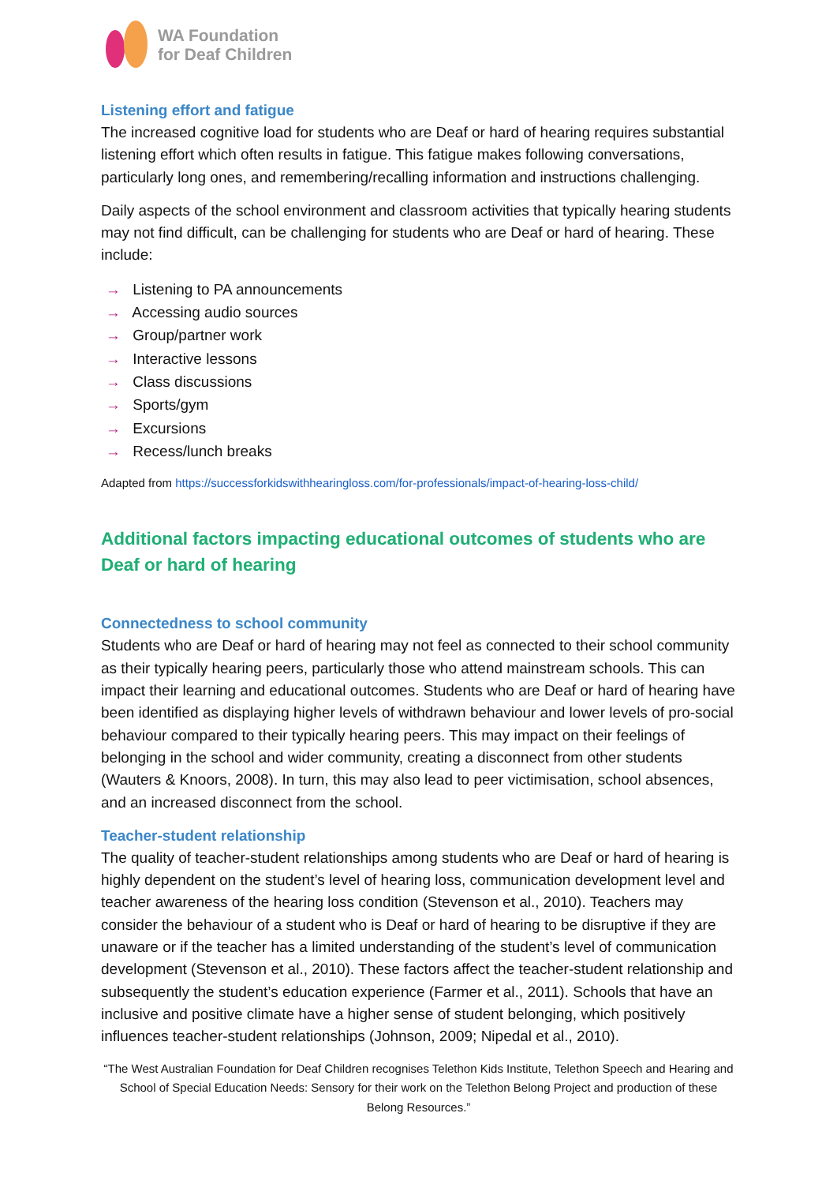WA Foundation
for Deaf Children
Listening effort and fatigue
The increased cognitive load for students who are Deaf or hard of hearing requires substantial listening effort which often results in fatigue. This fatigue makes following conversations, particularly long ones, and remembering/recalling information and instructions challenging.
Daily aspects of the school environment and classroom activities that typically hearing students may not find difficult, can be challenging for students who are Deaf or hard of hearing. These include:
→ Listening to PA announcements
→ Accessing audio sources
→ Group/partner work
→ Interactive lessons
→ Class discussions
→ Sports/gym
→ Excursions
→ Recess/lunch breaks
Adapted from https://successforkidswithhearingloss.com/for-professionals/impact-of-hearing-loss-child/
Additional factors impacting educational outcomes of students who are Deaf or hard of hearing
Connectedness to school community
Students who are Deaf or hard of hearing may not feel as connected to their school community as their typically hearing peers, particularly those who attend mainstream schools. This can impact their learning and educational outcomes. Students who are Deaf or hard of hearing have been identified as displaying higher levels of withdrawn behaviour and lower levels of pro-social behaviour compared to their typically hearing peers. This may impact on their feelings of belonging in the school and wider community, creating a disconnect from other students (Wauters & Knoors, 2008). In turn, this may also lead to peer victimisation, school absences, and an increased disconnect from the school.
Teacher-student relationship
The quality of teacher-student relationships among students who are Deaf or hard of hearing is highly dependent on the student’s level of hearing loss, communication development level and teacher awareness of the hearing loss condition (Stevenson et al., 2010). Teachers may consider the behaviour of a student who is Deaf or hard of hearing to be disruptive if they are unaware or if the teacher has a limited understanding of the student’s level of communication development (Stevenson et al., 2010). These factors affect the teacher-student relationship and subsequently the student’s education experience (Farmer et al., 2011). Schools that have an inclusive and positive climate have a higher sense of student belonging, which positively influences teacher-student relationships (Johnson, 2009; Nipedal et al., 2010).
“The West Australian Foundation for Deaf Children recognises Telethon Kids Institute, Telethon Speech and Hearing and School of Special Education Needs: Sensory for their work on the Telethon Belong Project and production of these Belong Resources.”